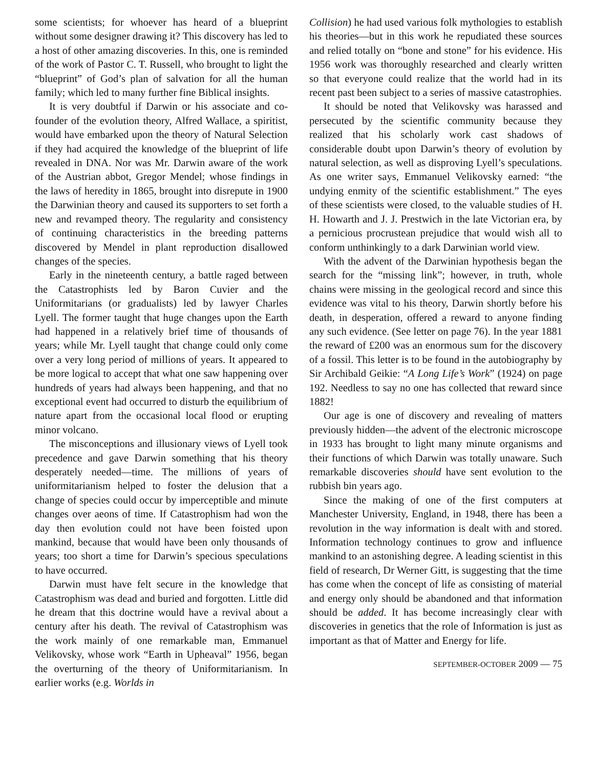some scientists; for whoever has heard of a blueprint without some designer drawing it? This discovery has led to a host of other amazing discoveries. In this, one is reminded of the work of Pastor C. T. Russell, who brought to light the “blueprint” of God’s plan of salvation for all the human family; which led to many further fine Biblical insights.
It is very doubtful if Darwin or his associate and co-founder of the evolution theory, Alfred Wallace, a spiritist, would have embarked upon the theory of Natural Selection if they had acquired the knowledge of the blueprint of life revealed in DNA. Nor was Mr. Darwin aware of the work of the Austrian abbot, Gregor Mendel; whose findings in the laws of heredity in 1865, brought into disrepute in 1900 the Darwinian theory and caused its supporters to set forth a new and revamped theory. The regularity and consistency of continuing characteristics in the breeding patterns discovered by Mendel in plant reproduction disallowed changes of the species.
Early in the nineteenth century, a battle raged between the Catastrophists led by Baron Cuvier and the Uniformitarians (or gradualists) led by lawyer Charles Lyell. The former taught that huge changes upon the Earth had happened in a relatively brief time of thousands of years; while Mr. Lyell taught that change could only come over a very long period of millions of years. It appeared to be more logical to accept that what one saw happening over hundreds of years had always been happening, and that no exceptional event had occurred to disturb the equilibrium of nature apart from the occasional local flood or erupting minor volcano.
The misconceptions and illusionary views of Lyell took precedence and gave Darwin something that his theory desperately needed—time. The millions of years of uniformitarianism helped to foster the delusion that a change of species could occur by imperceptible and minute changes over aeons of time. If Catastrophism had won the day then evolution could not have been foisted upon mankind, because that would have been only thousands of years; too short a time for Darwin’s specious speculations to have occurred.
Darwin must have felt secure in the knowledge that Catastrophism was dead and buried and forgotten. Little did he dream that this doctrine would have a revival about a century after his death. The revival of Catastrophism was the work mainly of one remarkable man, Emmanuel Velikovsky, whose work “Earth in Upheaval” 1956, began the overturning of the theory of Uniformitarianism. In earlier works (e.g. Worlds in
Collision) he had used various folk mythologies to establish his theories—but in this work he repudiated these sources and relied totally on “bone and stone” for his evidence. His 1956 work was thoroughly researched and clearly written so that everyone could realize that the world had in its recent past been subject to a series of massive catastrophies.
It should be noted that Velikovsky was harassed and persecuted by the scientific community because they realized that his scholarly work cast shadows of considerable doubt upon Darwin’s theory of evolution by natural selection, as well as disproving Lyell’s speculations. As one writer says, Emmanuel Velikovsky earned: “the undying enmity of the scientific establishment.” The eyes of these scientists were closed, to the valuable studies of H. H. Howarth and J. J. Prestwich in the late Victorian era, by a pernicious procrustean prejudice that would wish all to conform unthinkingly to a dark Darwinian world view.
With the advent of the Darwinian hypothesis began the search for the “missing link”; however, in truth, whole chains were missing in the geological record and since this evidence was vital to his theory, Darwin shortly before his death, in desperation, offered a reward to anyone finding any such evidence. (See letter on page 76). In the year 1881 the reward of £200 was an enormous sum for the discovery of a fossil. This letter is to be found in the autobiography by Sir Archibald Geikie: “A Long Life’s Work” (1924) on page 192. Needless to say no one has collected that reward since 1882!
Our age is one of discovery and revealing of matters previously hidden—the advent of the electronic microscope in 1933 has brought to light many minute organisms and their functions of which Darwin was totally unaware. Such remarkable discoveries should have sent evolution to the rubbish bin years ago.
Since the making of one of the first computers at Manchester University, England, in 1948, there has been a revolution in the way information is dealt with and stored. Information technology continues to grow and influence mankind to an astonishing degree. A leading scientist in this field of research, Dr Werner Gitt, is suggesting that the time has come when the concept of life as consisting of material and energy only should be abandoned and that information should be added. It has become increasingly clear with discoveries in genetics that the role of Information is just as important as that of Matter and Energy for life.
SEPTEMBER-OCTOBER 2009 — 75